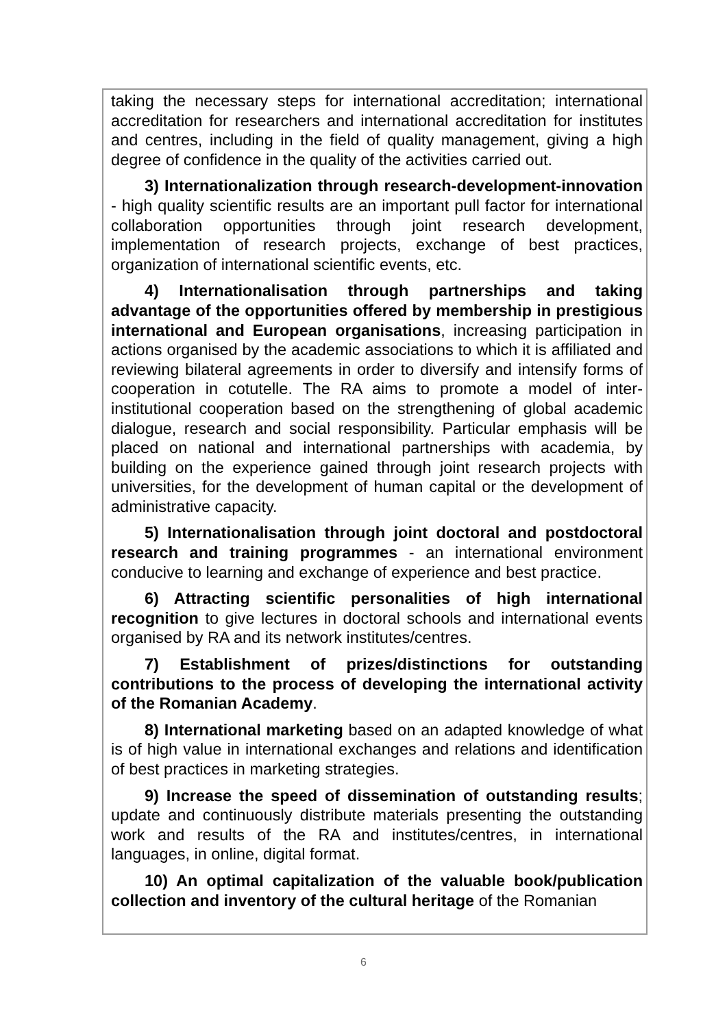taking the necessary steps for international accreditation; international accreditation for researchers and international accreditation for institutes and centres, including in the field of quality management, giving a high degree of confidence in the quality of the activities carried out.
3) Internationalization through research-development-innovation - high quality scientific results are an important pull factor for international collaboration opportunities through joint research development, implementation of research projects, exchange of best practices, organization of international scientific events, etc.
4) Internationalisation through partnerships and taking advantage of the opportunities offered by membership in prestigious international and European organisations, increasing participation in actions organised by the academic associations to which it is affiliated and reviewing bilateral agreements in order to diversify and intensify forms of cooperation in cotutelle. The RA aims to promote a model of inter-institutional cooperation based on the strengthening of global academic dialogue, research and social responsibility. Particular emphasis will be placed on national and international partnerships with academia, by building on the experience gained through joint research projects with universities, for the development of human capital or the development of administrative capacity.
5) Internationalisation through joint doctoral and postdoctoral research and training programmes - an international environment conducive to learning and exchange of experience and best practice.
6) Attracting scientific personalities of high international recognition to give lectures in doctoral schools and international events organised by RA and its network institutes/centres.
7) Establishment of prizes/distinctions for outstanding contributions to the process of developing the international activity of the Romanian Academy.
8) International marketing based on an adapted knowledge of what is of high value in international exchanges and relations and identification of best practices in marketing strategies.
9) Increase the speed of dissemination of outstanding results; update and continuously distribute materials presenting the outstanding work and results of the RA and institutes/centres, in international languages, in online, digital format.
10) An optimal capitalization of the valuable book/publication collection and inventory of the cultural heritage of the Romanian
6